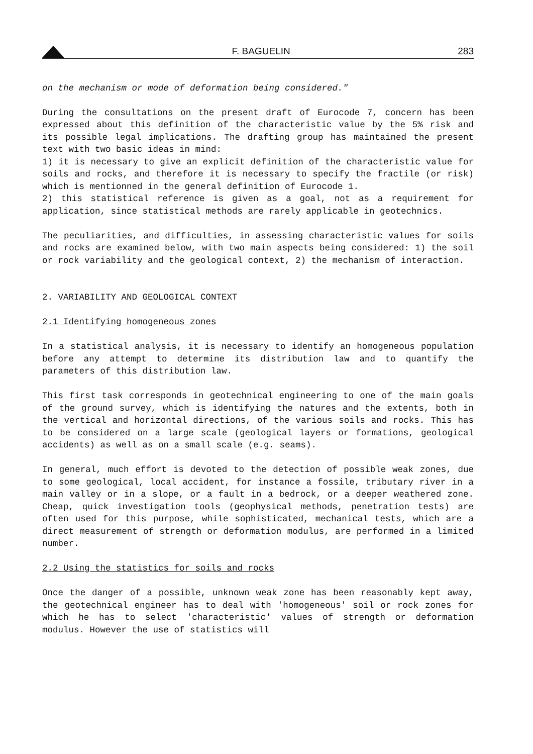F. BAGUELIN 283
on the mechanism or mode of deformation being considered."
During the consultations on the present draft of Eurocode 7, concern has been expressed about this definition of the characteristic value by the 5% risk and its possible legal implications. The drafting group has maintained the present text with two basic ideas in mind:
1) it is necessary to give an explicit definition of the characteristic value for soils and rocks, and therefore it is necessary to specify the fractile (or risk) which is mentionned in the general definition of Eurocode 1.
2) this statistical reference is given as a goal, not as a requirement for application, since statistical methods are rarely applicable in geotechnics.
The peculiarities, and difficulties, in assessing characteristic values for soils and rocks are examined below, with two main aspects being considered: 1) the soil or rock variability and the geological context, 2) the mechanism of interaction.
2. VARIABILITY AND GEOLOGICAL CONTEXT
2.1 Identifying homogeneous zones
In a statistical analysis, it is necessary to identify an homogeneous population before any attempt to determine its distribution law and to quantify the parameters of this distribution law.
This first task corresponds in geotechnical engineering to one of the main goals of the ground survey, which is identifying the natures and the extents, both in the vertical and horizontal directions, of the various soils and rocks. This has to be considered on a large scale (geological layers or formations, geological accidents) as well as on a small scale (e.g. seams).
In general, much effort is devoted to the detection of possible weak zones, due to some geological, local accident, for instance a fossile, tributary river in a main valley or in a slope, or a fault in a bedrock, or a deeper weathered zone. Cheap, quick investigation tools (geophysical methods, penetration tests) are often used for this purpose, while sophisticated, mechanical tests, which are a direct measurement of strength or deformation modulus, are performed in a limited number.
2.2 Using the statistics for soils and rocks
Once the danger of a possible, unknown weak zone has been reasonably kept away, the geotechnical engineer has to deal with 'homogeneous' soil or rock zones for which he has to select 'characteristic' values of strength or deformation modulus. However the use of statistics will